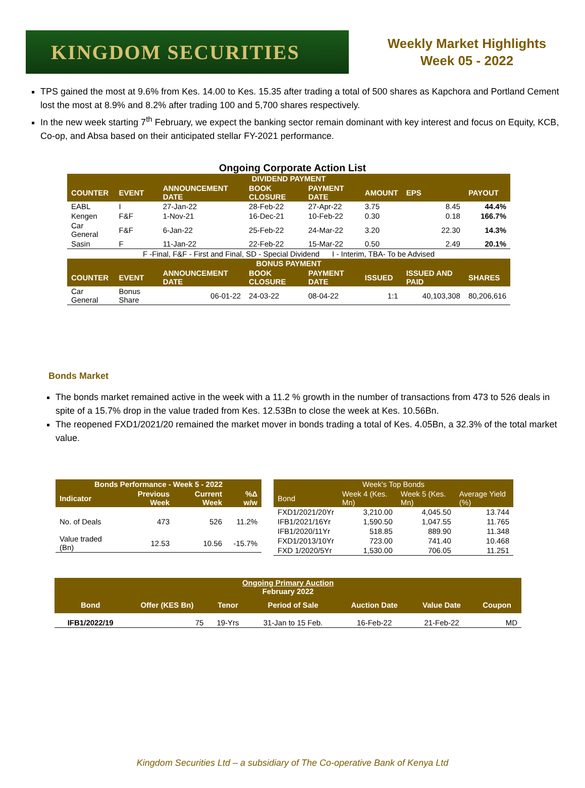KINGDOM SECURITIES
Weekly Market Highlights
Week 05 - 2022
TPS gained the most at 9.6% from Kes. 14.00 to Kes. 15.35 after trading a total of 500 shares as Kapchora and Portland Cement lost the most at 8.9% and 8.2% after trading 100 and 5,700 shares respectively.
In the new week starting 7<sup>th</sup> February, we expect the banking sector remain dominant with key interest and focus on Equity, KCB, Co-op, and Absa based on their anticipated stellar FY-2021 performance.
Ongoing Corporate Action List
| DIVIDEND PAYMENT | | | | | | | |
| --- | --- | --- | --- | --- | --- | --- | --- |
| COUNTER | EVENT | ANNOUNCEMENT DATE | BOOK CLOSURE | PAYMENT DATE | AMOUNT | EPS | PAYOUT |
| EABL | I | 27-Jan-22 | 28-Feb-22 | 27-Apr-22 | 3.75 | 8.45 | 44.4% |
| Kengen | F&F | 1-Nov-21 | 16-Dec-21 | 10-Feb-22 | 0.30 | 0.18 | 166.7% |
| Car General | F&F | 6-Jan-22 | 25-Feb-22 | 24-Mar-22 | 3.20 | 22.30 | 14.3% |
| Sasin | F | 11-Jan-22 | 22-Feb-22 | 15-Mar-22 | 0.50 | 2.49 | 20.1% |
| F -Final, F&F - First and Final, SD - Special Dividend I - Interim, TBA- To be Advised | | | | | | | |
| BONUS PAYMENT | | | | | | | |
| COUNTER | EVENT | ANNOUNCEMENT DATE | BOOK CLOSURE | PAYMENT DATE | ISSUED | ISSUED AND PAID | SHARES |
| Car General | Bonus Share | 06-01-22 | 24-03-22 | 08-04-22 | 1:1 | 40,103,308 | 80,206,616 |
Bonds Market
The bonds market remained active in the week with a 11.2 % growth in the number of transactions from 473 to 526 deals in spite of a 15.7% drop in the value traded from Kes. 12.53Bn to close the week at Kes. 10.56Bn.
The reopened FXD1/2021/20 remained the market mover in bonds trading a total of Kes. 4.05Bn, a 32.3% of the total market value.
| Bonds Performance - Week 5 - 2022 | | | |
| --- | --- | --- | --- |
| Indicator | Previous Week | Current Week | %Δ w/w |
| No. of Deals | 473 | 526 | 11.2% |
| Value traded (Bn) | 12.53 | 10.56 | -15.7% |
| Week's Top Bonds | | | |
| --- | --- | --- | --- |
| Bond | Week 4 (Kes. Mn) | Week 5 (Kes. Mn) | Average Yield (%) |
| FXD1/2021/20Yr | 3,210.00 | 4,045.50 | 13.744 |
| IFB1/2021/16Yr | 1,590.50 | 1,047.55 | 11.765 |
| IFB1/2020/11Yr | 518.85 | 889.90 | 11.348 |
| FXD1/2013/10Yr | 723.00 | 741.40 | 10.468 |
| FXD 1/2020/5Yr | 1,530.00 | 706.05 | 11.251 |
| Ongoing Primary Auction February 2022 | | | | | | |
| --- | --- | --- | --- | --- | --- | --- |
| Bond | Offer (KES Bn) | Tenor | Period of Sale | Auction Date | Value Date | Coupon |
| IFB1/2022/19 | 75 | 19-Yrs | 31-Jan to 15 Feb. | 16-Feb-22 | 21-Feb-22 | MD |
Kingdom Securities Ltd – a subsidiary of The Co-operative Bank of Kenya Ltd